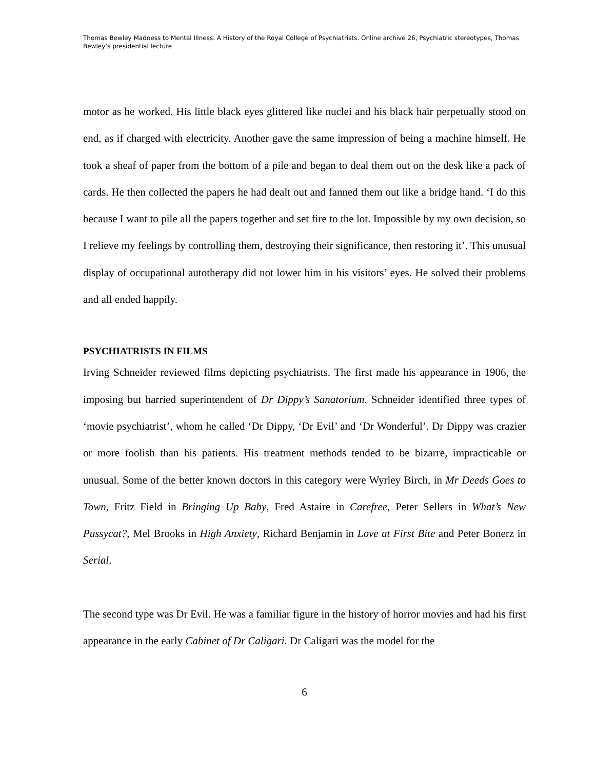Thomas Bewley Madness to Mental Illness. A History of the Royal College of Psychiatrists. Online archive 26, Psychiatric stereotypes, Thomas Bewley’s presidential lecture
motor as he worked. His little black eyes glittered like nuclei and his black hair perpetually stood on end, as if charged with electricity. Another gave the same impression of being a machine himself. He took a sheaf of paper from the bottom of a pile and began to deal them out on the desk like a pack of cards. He then collected the papers he had dealt out and fanned them out like a bridge hand. ‘I do this because I want to pile all the papers together and set fire to the lot. Impossible by my own decision, so I relieve my feelings by controlling them, destroying their significance, then restoring it’. This unusual display of occupational autotherapy did not lower him in his visitors’ eyes. He solved their problems and all ended happily.
PSYCHIATRISTS IN FILMS
Irving Schneider reviewed films depicting psychiatrists. The first made his appearance in 1906, the imposing but harried superintendent of Dr Dippy’s Sanatorium. Schneider identified three types of ‘movie psychiatrist’, whom he called ‘Dr Dippy, ‘Dr Evil’ and ‘Dr Wonderful’. Dr Dippy was crazier or more foolish than his patients. His treatment methods tended to be bizarre, impracticable or unusual. Some of the better known doctors in this category were Wyrley Birch, in Mr Deeds Goes to Town, Fritz Field in Bringing Up Baby, Fred Astaire in Carefree, Peter Sellers in What’s New Pussycat?, Mel Brooks in High Anxiety, Richard Benjamin in Love at First Bite and Peter Bonerz in Serial.
The second type was Dr Evil. He was a familiar figure in the history of horror movies and had his first appearance in the early Cabinet of Dr Caligari. Dr Caligari was the model for the
6